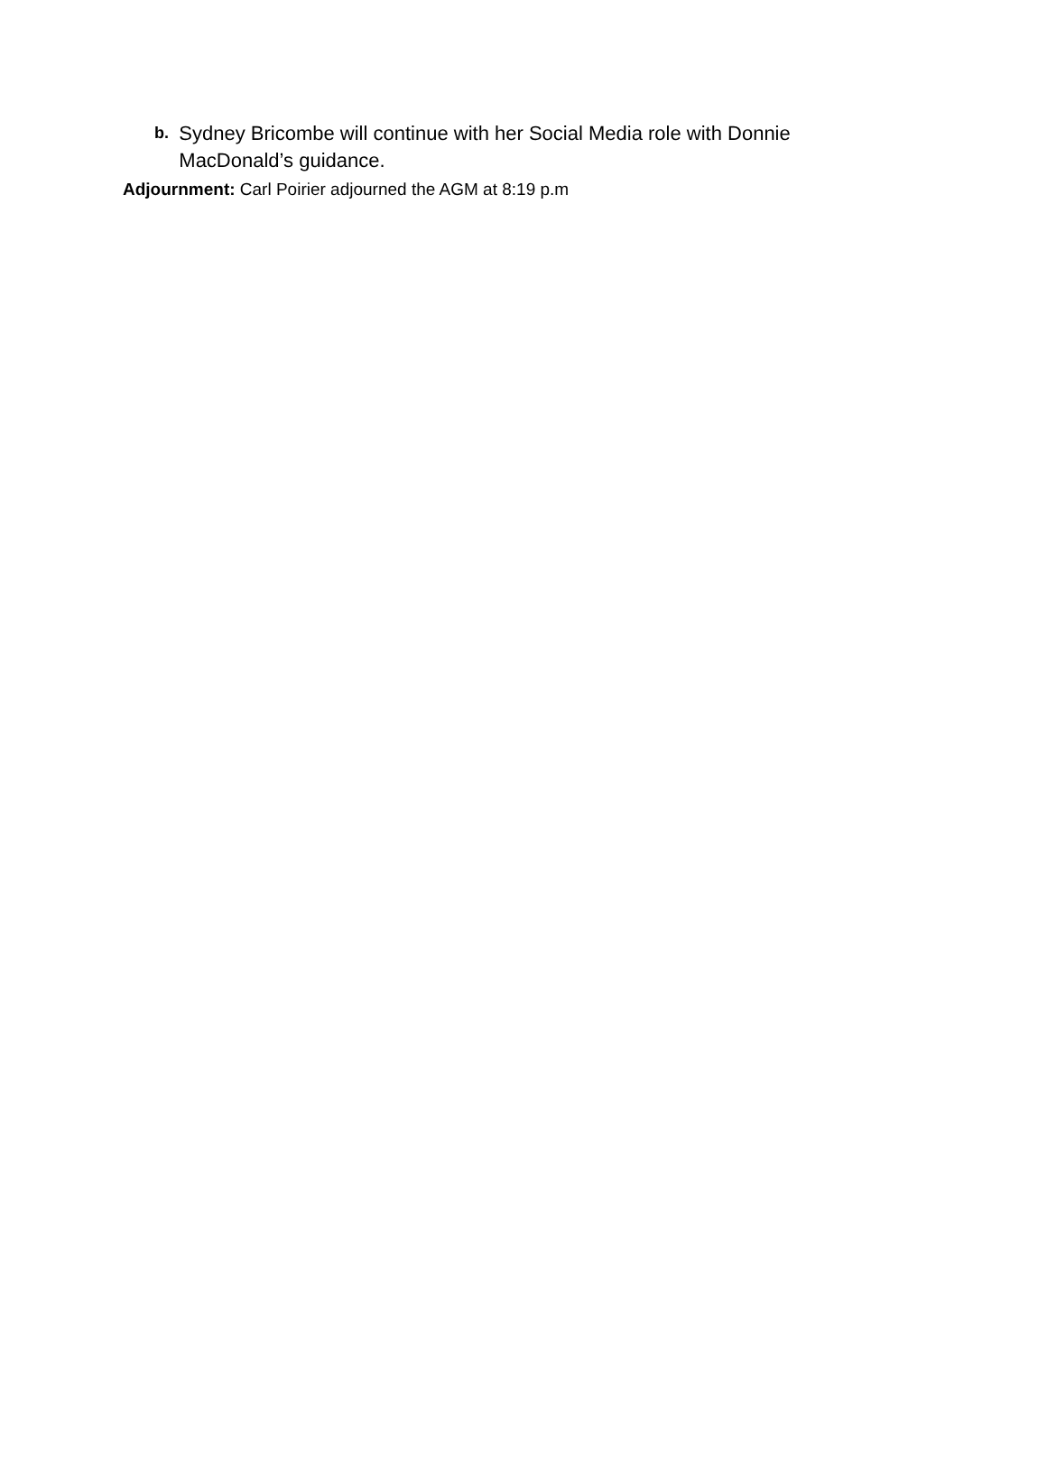b.
Sydney Bricombe will continue with her Social Media role with Donnie MacDonald’s guidance.
Adjournment: Carl Poirier adjourned the AGM at 8:19 p.m